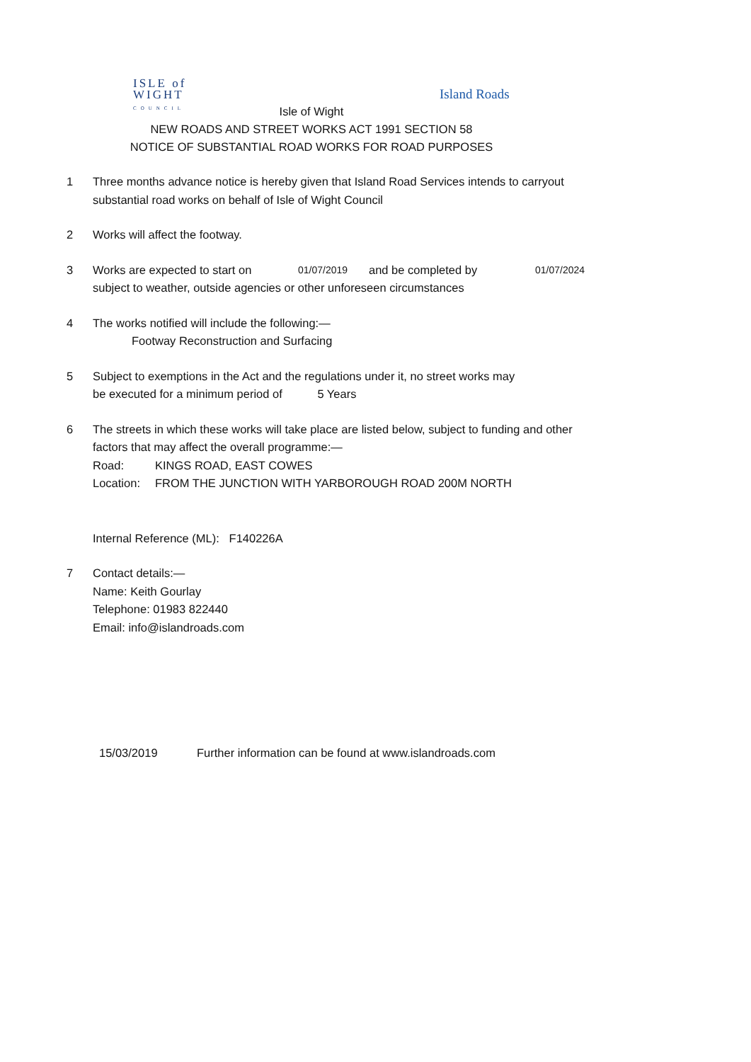ISLE of
WIGHT
COUNCIL
Island Roads
Isle of Wight
NEW ROADS AND STREET WORKS ACT 1991 SECTION 58
NOTICE OF SUBSTANTIAL ROAD WORKS FOR ROAD PURPOSES
1 Three months advance notice is hereby given that Island Road Services intends to carryout substantial road works on behalf of Isle of Wight Council
2 Works will affect the footway.
3 Works are expected to start on 01/07/2019 and be completed by 01/07/2024
subject to weather, outside agencies or other unforeseen circumstances
4 The works notified will include the following:—
Footway Reconstruction and Surfacing
5 Subject to exemptions in the Act and the regulations under it, no street works may
be executed for a minimum period of 5 Years
6 The streets in which these works will take place are listed below, subject to funding and other factors that may affect the overall programme:—
Road: KINGS ROAD, EAST COWES
Location: FROM THE JUNCTION WITH YARBOROUGH ROAD 200M NORTH
Internal Reference (ML): F140226A
7 Contact details:—
Name: Keith Gourlay
Telephone: 01983 822440
Email: info@islandroads.com
15/03/2019 Further information can be found at www.islandroads.com